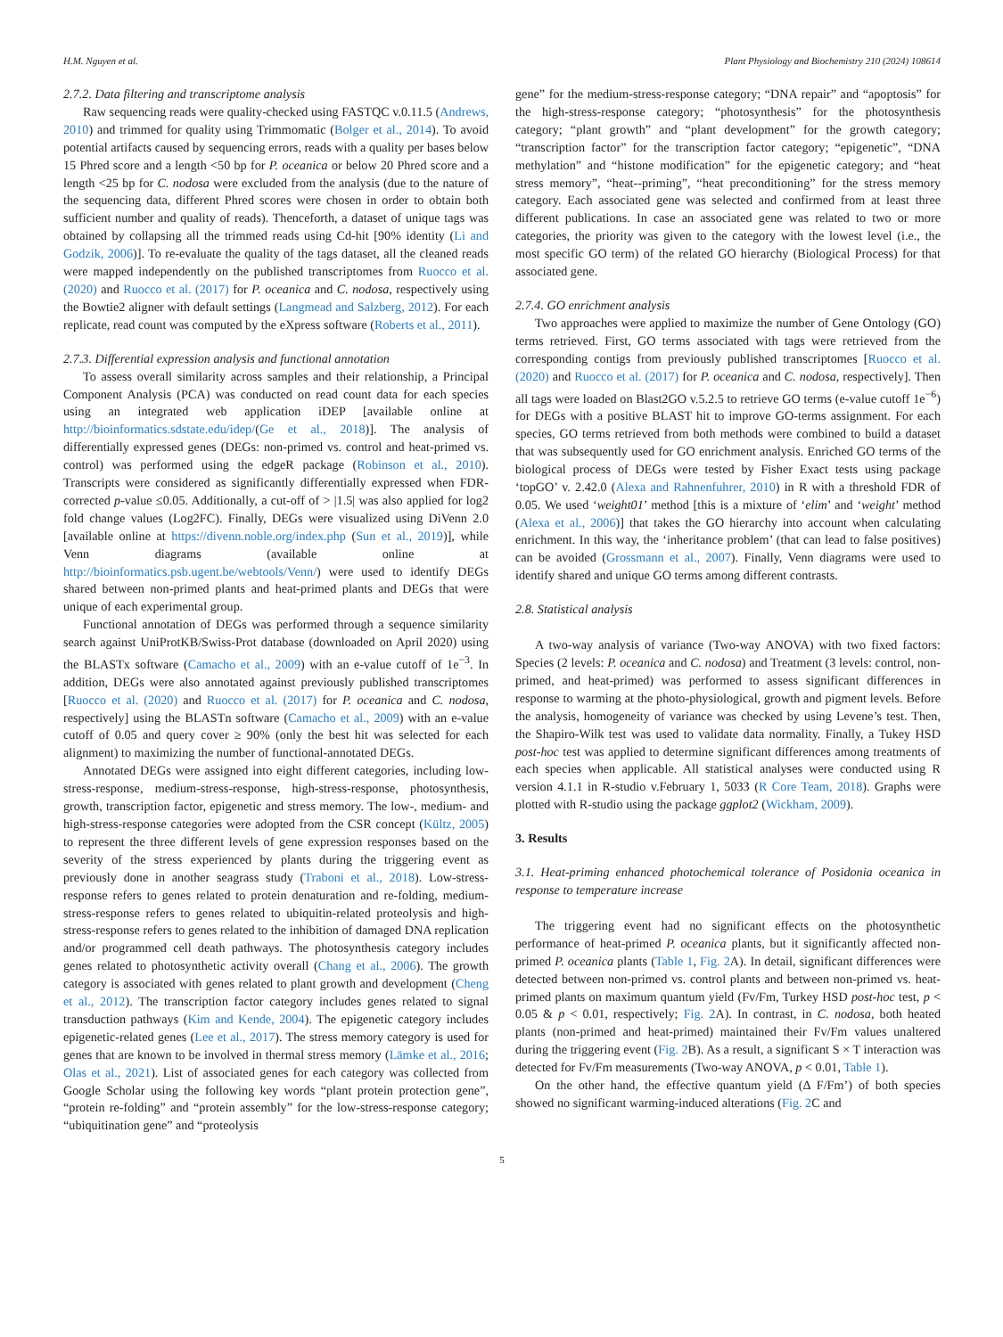H.M. Nguyen et al. Plant Physiology and Biochemistry 210 (2024) 108614
2.7.2. Data filtering and transcriptome analysis
Raw sequencing reads were quality-checked using FASTQC v.0.11.5 (Andrews, 2010) and trimmed for quality using Trimmomatic (Bolger et al., 2014). To avoid potential artifacts caused by sequencing errors, reads with a quality per bases below 15 Phred score and a length <50 bp for P. oceanica or below 20 Phred score and a length <25 bp for C. nodosa were excluded from the analysis (due to the nature of the sequencing data, different Phred scores were chosen in order to obtain both sufficient number and quality of reads). Thenceforth, a dataset of unique tags was obtained by collapsing all the trimmed reads using Cd-hit [90% identity (Li and Godzik, 2006)]. To re-evaluate the quality of the tags dataset, all the cleaned reads were mapped independently on the published transcriptomes from Ruocco et al. (2020) and Ruocco et al. (2017) for P. oceanica and C. nodosa, respectively using the Bowtie2 aligner with default settings (Langmead and Salzberg, 2012). For each replicate, read count was computed by the eXpress software (Roberts et al., 2011).
2.7.3. Differential expression analysis and functional annotation
To assess overall similarity across samples and their relationship, a Principal Component Analysis (PCA) was conducted on read count data for each species using an integrated web application iDEP [available online at http://bioinformatics.sdstate.edu/idep/(Ge et al., 2018)]. The analysis of differentially expressed genes (DEGs: non-primed vs. control and heat-primed vs. control) was performed using the edgeR package (Robinson et al., 2010). Transcripts were considered as significantly differentially expressed when FDR-corrected p-value ≤0.05. Additionally, a cut-off of > |1.5| was also applied for log2 fold change values (Log2FC). Finally, DEGs were visualized using DiVenn 2.0 [available online at https://divenn.noble.org/index.php (Sun et al., 2019)], while Venn diagrams (available online at http://bioinformatics.psb.ugent.be/webtools/Venn/) were used to identify DEGs shared between non-primed plants and heat-primed plants and DEGs that were unique of each experimental group.
Functional annotation of DEGs was performed through a sequence similarity search against UniProtKB/Swiss-Prot database (downloaded on April 2020) using the BLASTx software (Camacho et al., 2009) with an e-value cutoff of 1e<sup>−3</sup>. In addition, DEGs were also annotated against previously published transcriptomes [Ruocco et al. (2020) and Ruocco et al. (2017) for P. oceanica and C. nodosa, respectively] using the BLASTn software (Camacho et al., 2009) with an e-value cutoff of 0.05 and query cover ≥ 90% (only the best hit was selected for each alignment) to maximizing the number of functional-annotated DEGs.
Annotated DEGs were assigned into eight different categories, including low-stress-response, medium-stress-response, high-stress-response, photosynthesis, growth, transcription factor, epigenetic and stress memory. The low-, medium- and high-stress-response categories were adopted from the CSR concept (Kültz, 2005) to represent the three different levels of gene expression responses based on the severity of the stress experienced by plants during the triggering event as previously done in another seagrass study (Traboni et al., 2018). Low-stress-response refers to genes related to protein denaturation and re-folding, medium-stress-response refers to genes related to ubiquitin-related proteolysis and high-stress-response refers to genes related to the inhibition of damaged DNA replication and/or programmed cell death pathways. The photosynthesis category includes genes related to photosynthetic activity overall (Chang et al., 2006). The growth category is associated with genes related to plant growth and development (Cheng et al., 2012). The transcription factor category includes genes related to signal transduction pathways (Kim and Kende, 2004). The epigenetic category includes epigenetic-related genes (Lee et al., 2017). The stress memory category is used for genes that are known to be involved in thermal stress memory (Lämke et al., 2016; Olas et al., 2021). List of associated genes for each category was collected from Google Scholar using the following key words “plant protein protection gene”, “protein re-folding” and “protein assembly” for the low-stress-response category; “ubiquitination gene” and “proteolysis
gene” for the medium-stress-response category; “DNA repair” and “apoptosis” for the high-stress-response category; “photosynthesis” for the photosynthesis category; “plant growth” and “plant development” for the growth category; “transcription factor” for the transcription factor category; “epigenetic”, “DNA methylation” and “histone modification” for the epigenetic category; and “heat stress memory”, “heat--priming”, “heat preconditioning” for the stress memory category. Each associated gene was selected and confirmed from at least three different publications. In case an associated gene was related to two or more categories, the priority was given to the category with the lowest level (i.e., the most specific GO term) of the related GO hierarchy (Biological Process) for that associated gene.
2.7.4. GO enrichment analysis
Two approaches were applied to maximize the number of Gene Ontology (GO) terms retrieved. First, GO terms associated with tags were retrieved from the corresponding contigs from previously published transcriptomes [Ruocco et al. (2020) and Ruocco et al. (2017) for P. oceanica and C. nodosa, respectively]. Then all tags were loaded on Blast2GO v.5.2.5 to retrieve GO terms (e-value cutoff 1e<sup>−6</sup>) for DEGs with a positive BLAST hit to improve GO-terms assignment. For each species, GO terms retrieved from both methods were combined to build a dataset that was subsequently used for GO enrichment analysis. Enriched GO terms of the biological process of DEGs were tested by Fisher Exact tests using package ‘topGO’ v. 2.42.0 (Alexa and Rahnenfuhrer, 2010) in R with a threshold FDR of 0.05. We used ‘weight01’ method [this is a mixture of ‘elim’ and ‘weight’ method (Alexa et al., 2006)] that takes the GO hierarchy into account when calculating enrichment. In this way, the ‘inheritance problem’ (that can lead to false positives) can be avoided (Grossmann et al., 2007). Finally, Venn diagrams were used to identify shared and unique GO terms among different contrasts.
2.8. Statistical analysis
A two-way analysis of variance (Two-way ANOVA) with two fixed factors: Species (2 levels: P. oceanica and C. nodosa) and Treatment (3 levels: control, non-primed, and heat-primed) was performed to assess significant differences in response to warming at the photo-physiological, growth and pigment levels. Before the analysis, homogeneity of variance was checked by using Levene’s test. Then, the Shapiro-Wilk test was used to validate data normality. Finally, a Tukey HSD post-hoc test was applied to determine significant differences among treatments of each species when applicable. All statistical analyses were conducted using R version 4.1.1 in R-studio v.February 1, 5033 (R Core Team, 2018). Graphs were plotted with R-studio using the package ggplot2 (Wickham, 2009).
3. Results
3.1. Heat-priming enhanced photochemical tolerance of Posidonia oceanica in response to temperature increase
The triggering event had no significant effects on the photosynthetic performance of heat-primed P. oceanica plants, but it significantly affected non-primed P. oceanica plants (Table 1, Fig. 2 A). In detail, significant differences were detected between non-primed vs. control plants and between non-primed vs. heat-primed plants on maximum quantum yield (Fv/Fm, Turkey HSD post-hoc test, p < 0.05 & p < 0.01, respectively; Fig. 2 A). In contrast, in C. nodosa, both heated plants (non-primed and heat-primed) maintained their Fv/Fm values unaltered during the triggering event (Fig. 2 B). As a result, a significant S × T interaction was detected for Fv/Fm measurements (Two-way ANOVA, p < 0.01, Table 1).
On the other hand, the effective quantum yield (Δ F/Fm’) of both species showed no significant warming-induced alterations (Fig. 2 C and
5